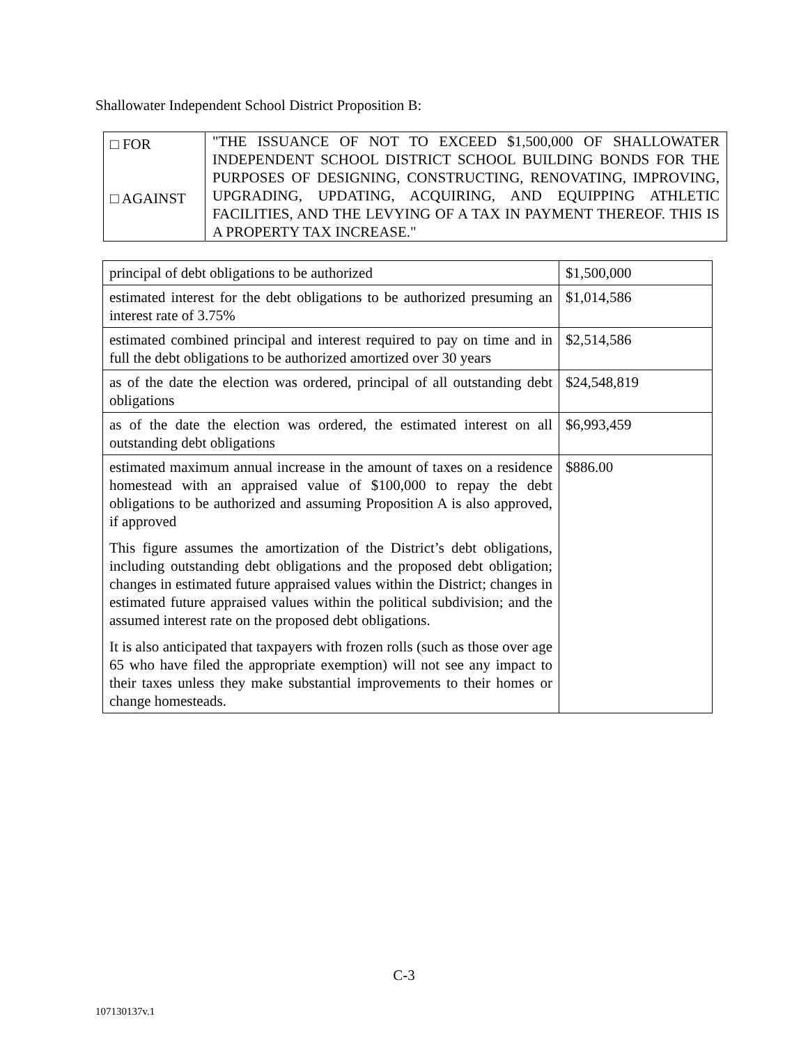Shallowater Independent School District Proposition B:
| □ FOR □ AGAINST | "THE ISSUANCE OF NOT TO EXCEED $1,500,000 OF SHALLOWATER INDEPENDENT SCHOOL DISTRICT SCHOOL BUILDING BONDS FOR THE PURPOSES OF DESIGNING, CONSTRUCTING, RENOVATING, IMPROVING, UPGRADING, UPDATING, ACQUIRING, AND EQUIPPING ATHLETIC FACILITIES, AND THE LEVYING OF A TAX IN PAYMENT THEREOF. THIS IS A PROPERTY TAX INCREASE." |
| principal of debt obligations to be authorized | $1,500,000 |
| estimated interest for the debt obligations to be authorized presuming an interest rate of 3.75% | $1,014,586 |
| estimated combined principal and interest required to pay on time and in full the debt obligations to be authorized amortized over 30 years | $2,514,586 |
| as of the date the election was ordered, principal of all outstanding debt obligations | $24,548,819 |
| as of the date the election was ordered, the estimated interest on all outstanding debt obligations | $6,993,459 |
| estimated maximum annual increase in the amount of taxes on a residence homestead with an appraised value of $100,000 to repay the debt obligations to be authorized and assuming Proposition A is also approved, if approved This figure assumes the amortization of the District’s debt obligations, including outstanding debt obligations and the proposed debt obligation; changes in estimated future appraised values within the District; changes in estimated future appraised values within the political subdivision; and the assumed interest rate on the proposed debt obligations. It is also anticipated that taxpayers with frozen rolls (such as those over age 65 who have filed the appropriate exemption) will not see any impact to their taxes unless they make substantial improvements to their homes or change homesteads. | $886.00 |
C-3
107130137v.1